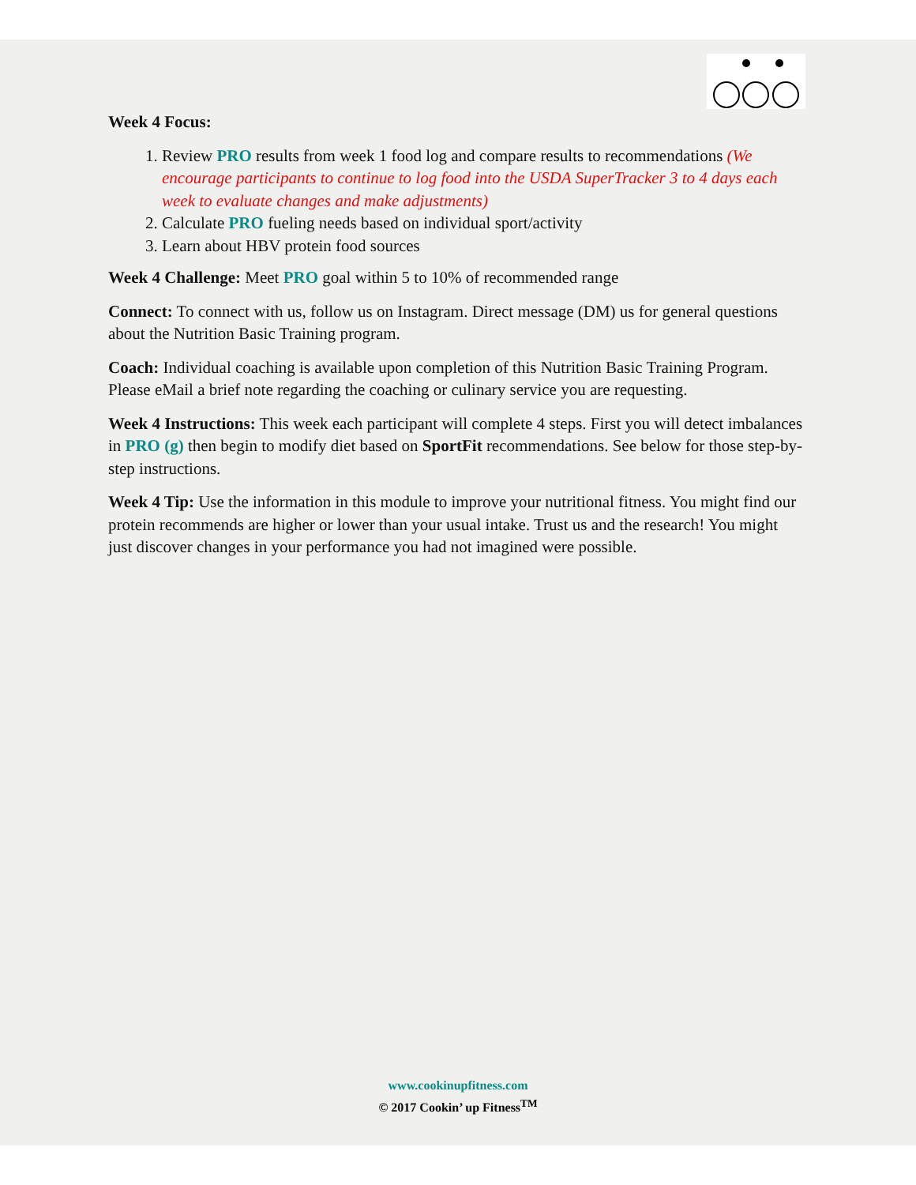Week 4 Focus:
1. Review PRO results from week 1 food log and compare results to recommendations (We encourage participants to continue to log food into the USDA SuperTracker 3 to 4 days each week to evaluate changes and make adjustments)
2. Calculate PRO fueling needs based on individual sport/activity
3. Learn about HBV protein food sources
Week 4 Challenge: Meet PRO goal within 5 to 10% of recommended range
Connect: To connect with us, follow us on Instagram. Direct message (DM) us for general questions about the Nutrition Basic Training program.
Coach: Individual coaching is available upon completion of this Nutrition Basic Training Program. Please eMail a brief note regarding the coaching or culinary service you are requesting.
Week 4 Instructions: This week each participant will complete 4 steps. First you will detect imbalances in PRO (g) then begin to modify diet based on SportFit recommendations. See below for those step-by-step instructions.
Week 4 Tip: Use the information in this module to improve your nutritional fitness. You might find our protein recommends are higher or lower than your usual intake. Trust us and the research! You might just discover changes in your performance you had not imagined were possible.
www.cookinupfitness.com
© 2017 Cookin’ up Fitness<sup>TM</sup>